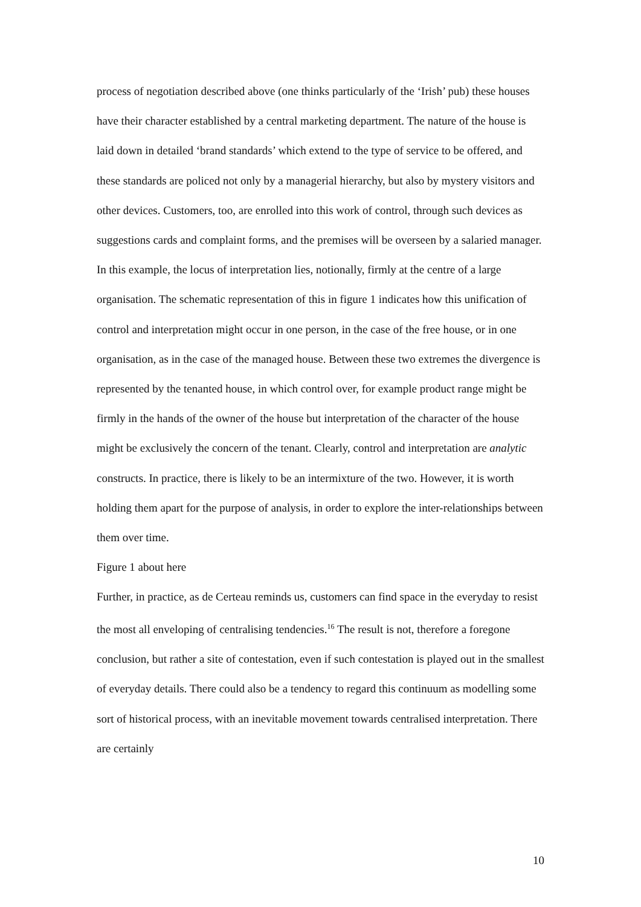process of negotiation described above (one thinks particularly of the ‘Irish’ pub) these houses have their character established by a central marketing department. The nature of the house is laid down in detailed ‘brand standards’ which extend to the type of service to be offered, and these standards are policed not only by a managerial hierarchy, but also by mystery visitors and other devices. Customers, too, are enrolled into this work of control, through such devices as suggestions cards and complaint forms, and the premises will be overseen by a salaried manager. In this example, the locus of interpretation lies, notionally, firmly at the centre of a large organisation. The schematic representation of this in figure 1 indicates how this unification of control and interpretation might occur in one person, in the case of the free house, or in one organisation, as in the case of the managed house. Between these two extremes the divergence is represented by the tenanted house, in which control over, for example product range might be firmly in the hands of the owner of the house but interpretation of the character of the house might be exclusively the concern of the tenant. Clearly, control and interpretation are analytic constructs. In practice, there is likely to be an intermixture of the two. However, it is worth holding them apart for the purpose of analysis, in order to explore the inter-relationships between them over time.
Figure 1 about here
Further, in practice, as de Certeau reminds us, customers can find space in the everyday to resist the most all enveloping of centralising tendencies.<sup>16</sup> The result is not, therefore a foregone conclusion, but rather a site of contestation, even if such contestation is played out in the smallest of everyday details. There could also be a tendency to regard this continuum as modelling some sort of historical process, with an inevitable movement towards centralised interpretation. There are certainly
10